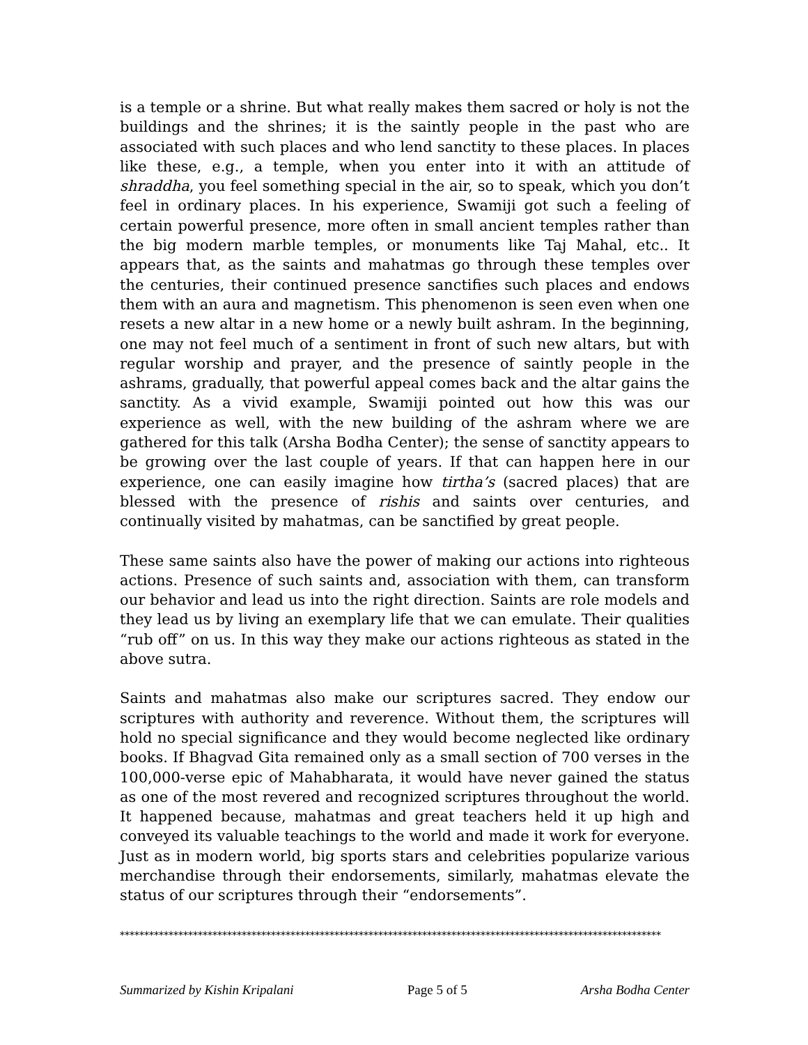is a temple or a shrine. But what really makes them sacred or holy is not the buildings and the shrines; it is the saintly people in the past who are associated with such places and who lend sanctity to these places. In places like these, e.g., a temple, when you enter into it with an attitude of shraddha, you feel something special in the air, so to speak, which you don’t feel in ordinary places. In his experience, Swamiji got such a feeling of certain powerful presence, more often in small ancient temples rather than the big modern marble temples, or monuments like Taj Mahal, etc.. It appears that, as the saints and mahatmas go through these temples over the centuries, their continued presence sanctifies such places and endows them with an aura and magnetism. This phenomenon is seen even when one resets a new altar in a new home or a newly built ashram. In the beginning, one may not feel much of a sentiment in front of such new altars, but with regular worship and prayer, and the presence of saintly people in the ashrams, gradually, that powerful appeal comes back and the altar gains the sanctity. As a vivid example, Swamiji pointed out how this was our experience as well, with the new building of the ashram where we are gathered for this talk (Arsha Bodha Center); the sense of sanctity appears to be growing over the last couple of years. If that can happen here in our experience, one can easily imagine how tirtha’s (sacred places) that are blessed with the presence of rishis and saints over centuries, and continually visited by mahatmas, can be sanctified by great people.
These same saints also have the power of making our actions into righteous actions. Presence of such saints and, association with them, can transform our behavior and lead us into the right direction. Saints are role models and they lead us by living an exemplary life that we can emulate. Their qualities “rub off” on us. In this way they make our actions righteous as stated in the above sutra.
Saints and mahatmas also make our scriptures sacred. They endow our scriptures with authority and reverence. Without them, the scriptures will hold no special significance and they would become neglected like ordinary books. If Bhagvad Gita remained only as a small section of 700 verses in the 100,000-verse epic of Mahabharata, it would have never gained the status as one of the most revered and recognized scriptures throughout the world. It happened because, mahatmas and great teachers held it up high and conveyed its valuable teachings to the world and made it work for everyone. Just as in modern world, big sports stars and celebrities popularize various merchandise through their endorsements, similarly, mahatmas elevate the status of our scriptures through their “endorsements”.
***************************************************************************************************************
Summarized by Kishin Kripalani Page 5 of 5 Arsha Bodha Center